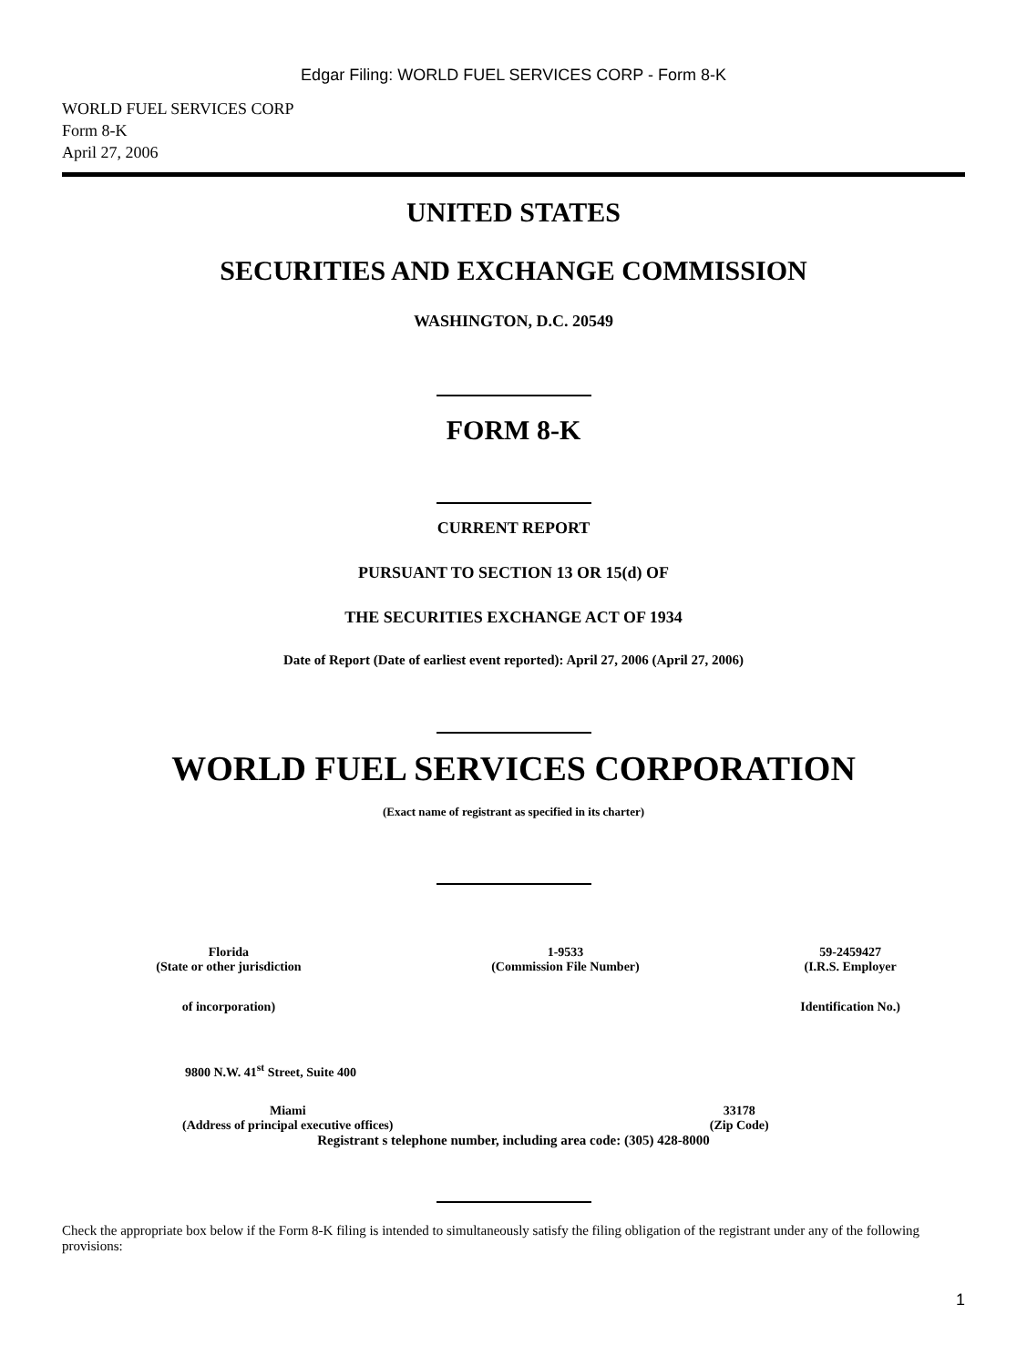Edgar Filing: WORLD FUEL SERVICES CORP - Form 8-K
WORLD FUEL SERVICES CORP
Form 8-K
April 27, 2006
UNITED STATES
SECURITIES AND EXCHANGE COMMISSION
WASHINGTON, D.C. 20549
FORM 8-K
CURRENT REPORT
PURSUANT TO SECTION 13 OR 15(d) OF
THE SECURITIES EXCHANGE ACT OF 1934
Date of Report (Date of earliest event reported): April 27, 2006 (April 27, 2006)
WORLD FUEL SERVICES CORPORATION
(Exact name of registrant as specified in its charter)
| Florida (State or other jurisdiction | 1-9533 (Commission File Number) | 59-2459427 (I.R.S. Employer |
| of incorporation) | | Identification No.) |
9800 N.W. 41<sup>st</sup> Street, Suite 400
| Miami (Address of principal executive offices) | 33178 (Zip Code) |
Registrant s telephone number, including area code: (305) 428-8000
Check the appropriate box below if the Form 8-K filing is intended to simultaneously satisfy the filing obligation of the registrant under any of the following provisions:
1